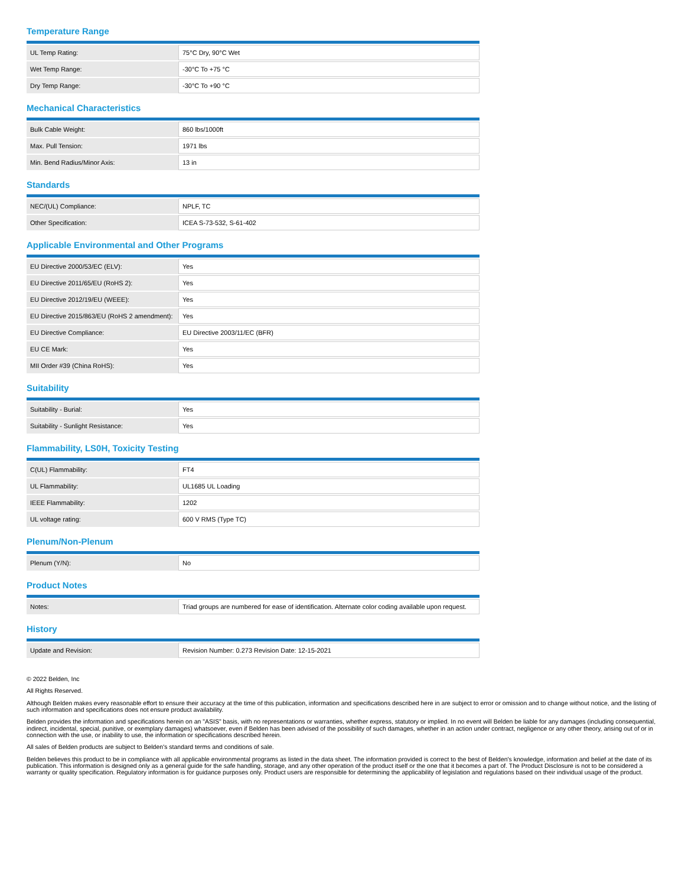Temperature Range
| UL Temp Rating: | 75°C Dry, 90°C Wet |
| Wet Temp Range: | -30°C To +75 °C |
| Dry Temp Range: | -30°C To +90 °C |
Mechanical Characteristics
| Bulk Cable Weight: | 860 lbs/1000ft |
| Max. Pull Tension: | 1971 lbs |
| Min. Bend Radius/Minor Axis: | 13 in |
Standards
| NEC/(UL) Compliance: | NPLF, TC |
| Other Specification: | ICEA S-73-532, S-61-402 |
Applicable Environmental and Other Programs
| EU Directive 2000/53/EC (ELV): | Yes |
| EU Directive 2011/65/EU (RoHS 2): | Yes |
| EU Directive 2012/19/EU (WEEE): | Yes |
| EU Directive 2015/863/EU (RoHS 2 amendment): | Yes |
| EU Directive Compliance: | EU Directive 2003/11/EC (BFR) |
| EU CE Mark: | Yes |
| MII Order #39 (China RoHS): | Yes |
Suitability
| Suitability - Burial: | Yes |
| Suitability - Sunlight Resistance: | Yes |
Flammability, LS0H, Toxicity Testing
| C(UL) Flammability: | FT4 |
| UL Flammability: | UL1685 UL Loading |
| IEEE Flammability: | 1202 |
| UL voltage rating: | 600 V RMS (Type TC) |
Plenum/Non-Plenum
| Plenum (Y/N): | No |
Product Notes
| Notes: | Triad groups are numbered for ease of identification. Alternate color coding available upon request. |
History
| Update and Revision: | Revision Number: 0.273 Revision Date: 12-15-2021 |
© 2022 Belden, Inc
All Rights Reserved.
Although Belden makes every reasonable effort to ensure their accuracy at the time of this publication, information and specifications described here in are subject to error or omission and to change without notice, and the listing of such information and specifications does not ensure product availability.
Belden provides the information and specifications herein on an "ASIS" basis, with no representations or warranties, whether express, statutory or implied. In no event will Belden be liable for any damages (including consequential, indirect, incidental, special, punitive, or exemplary damages) whatsoever, even if Belden has been advised of the possibility of such damages, whether in an action under contract, negligence or any other theory, arising out of or in connection with the use, or inability to use, the information or specifications described herein.
All sales of Belden products are subject to Belden's standard terms and conditions of sale.
Belden believes this product to be in compliance with all applicable environmental programs as listed in the data sheet. The information provided is correct to the best of Belden's knowledge, information and belief at the date of its publication. This information is designed only as a general guide for the safe handling, storage, and any other operation of the product itself or the one that it becomes a part of. The Product Disclosure is not to be considered a warranty or quality specification. Regulatory information is for guidance purposes only. Product users are responsible for determining the applicability of legislation and regulations based on their individual usage of the product.